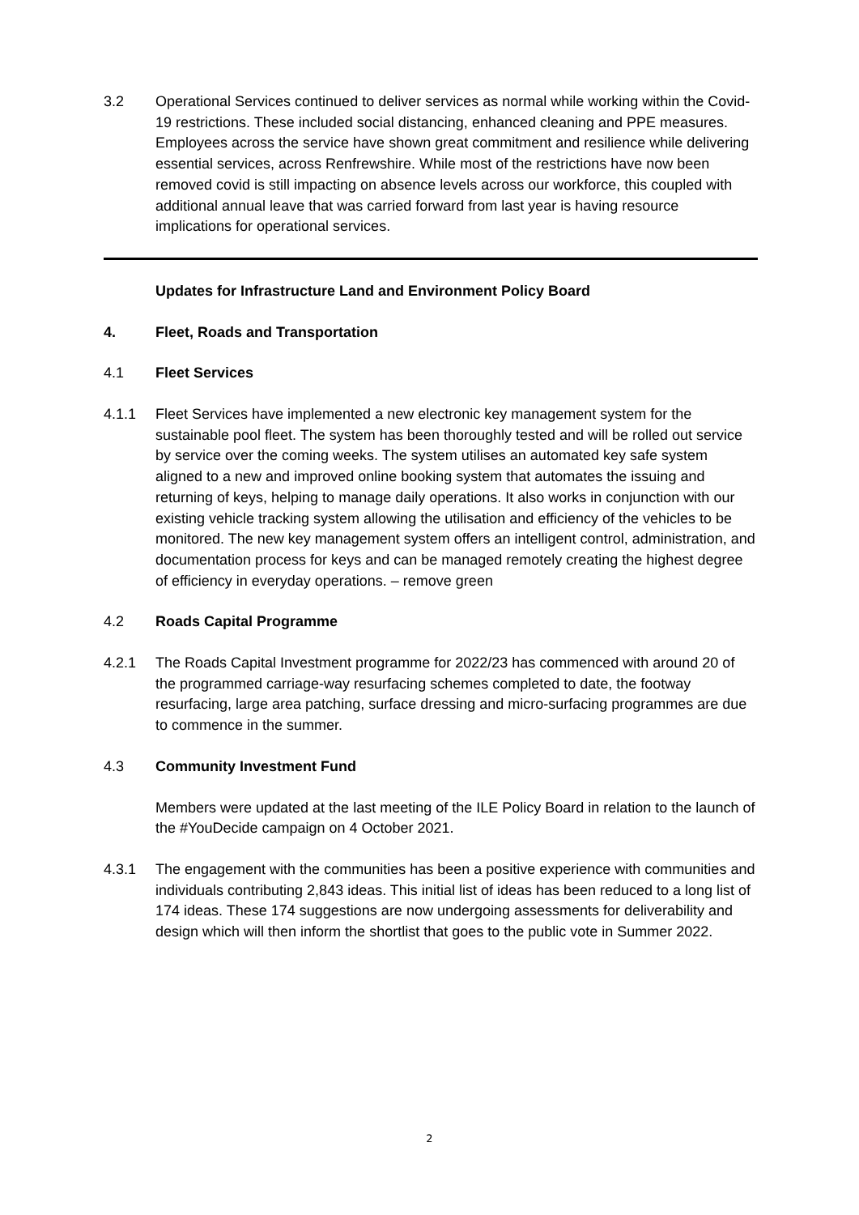3.2 Operational Services continued to deliver services as normal while working within the Covid-19 restrictions. These included social distancing, enhanced cleaning and PPE measures. Employees across the service have shown great commitment and resilience while delivering essential services, across Renfrewshire. While most of the restrictions have now been removed covid is still impacting on absence levels across our workforce, this coupled with additional annual leave that was carried forward from last year is having resource implications for operational services.
Updates for Infrastructure Land and Environment Policy Board
4. Fleet, Roads and Transportation
4.1 Fleet Services
4.1.1 Fleet Services have implemented a new electronic key management system for the sustainable pool fleet. The system has been thoroughly tested and will be rolled out service by service over the coming weeks. The system utilises an automated key safe system aligned to a new and improved online booking system that automates the issuing and returning of keys, helping to manage daily operations. It also works in conjunction with our existing vehicle tracking system allowing the utilisation and efficiency of the vehicles to be monitored. The new key management system offers an intelligent control, administration, and documentation process for keys and can be managed remotely creating the highest degree of efficiency in everyday operations. – remove green
4.2 Roads Capital Programme
4.2.1 The Roads Capital Investment programme for 2022/23 has commenced with around 20 of the programmed carriage-way resurfacing schemes completed to date, the footway resurfacing, large area patching, surface dressing and micro-surfacing programmes are due to commence in the summer.
4.3 Community Investment Fund
Members were updated at the last meeting of the ILE Policy Board in relation to the launch of the #YouDecide campaign on 4 October 2021.
4.3.1 The engagement with the communities has been a positive experience with communities and individuals contributing 2,843 ideas. This initial list of ideas has been reduced to a long list of 174 ideas. These 174 suggestions are now undergoing assessments for deliverability and design which will then inform the shortlist that goes to the public vote in Summer 2022.
2